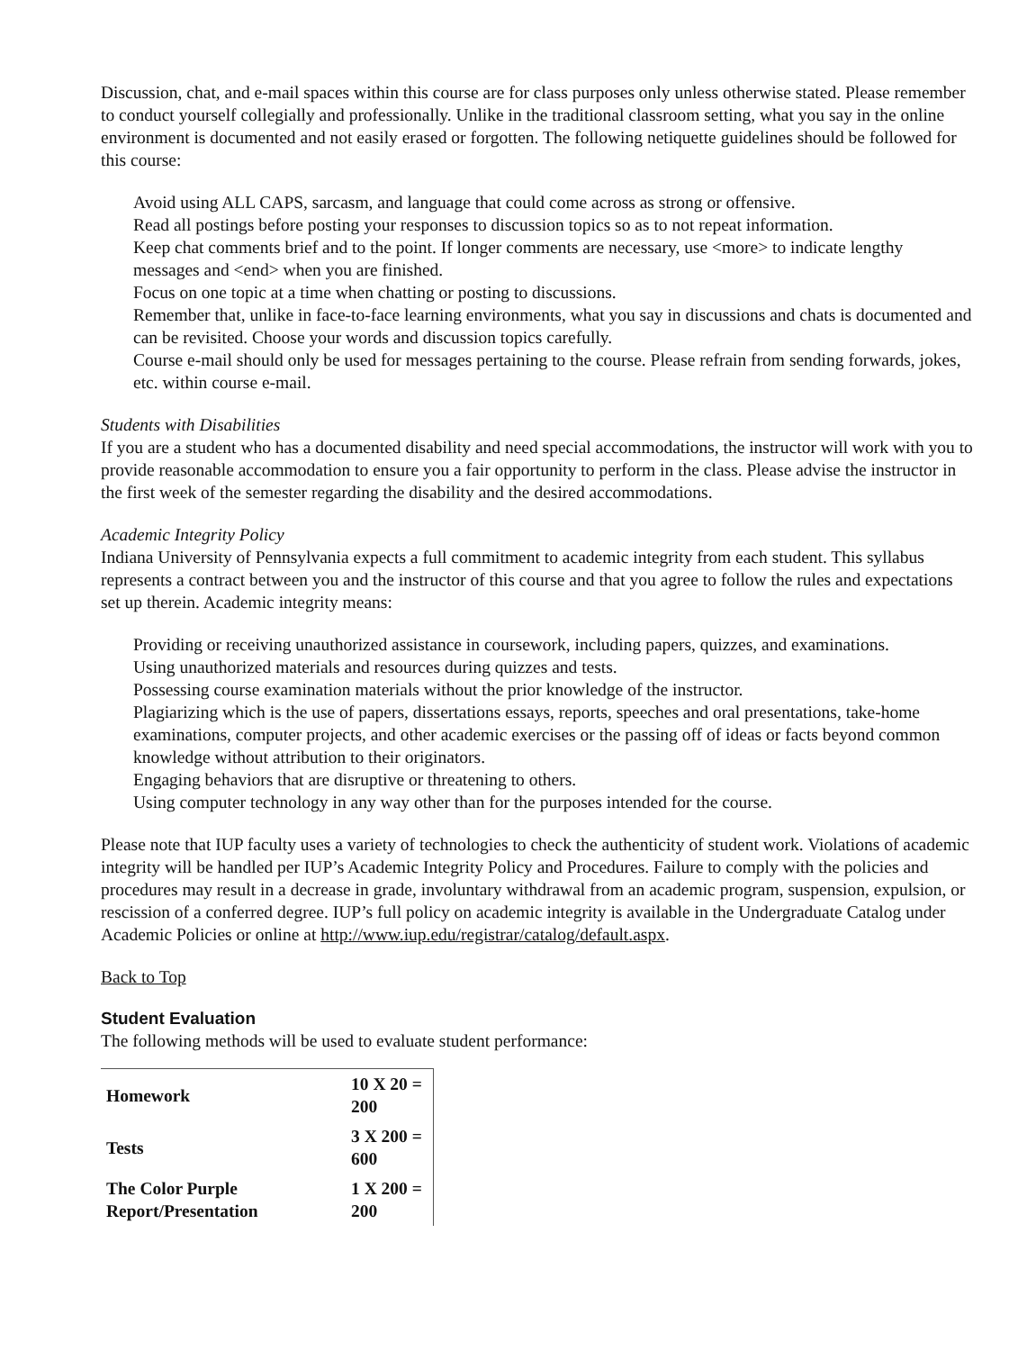Discussion, chat, and e-mail spaces within this course are for class purposes only unless otherwise stated. Please remember to conduct yourself collegially and professionally. Unlike in the traditional classroom setting, what you say in the online environment is documented and not easily erased or forgotten. The following netiquette guidelines should be followed for this course:
Avoid using ALL CAPS, sarcasm, and language that could come across as strong or offensive.
Read all postings before posting your responses to discussion topics so as to not repeat information.
Keep chat comments brief and to the point. If longer comments are necessary, use <more> to indicate lengthy messages and <end> when you are finished.
Focus on one topic at a time when chatting or posting to discussions.
Remember that, unlike in face-to-face learning environments, what you say in discussions and chats is documented and can be revisited. Choose your words and discussion topics carefully.
Course e-mail should only be used for messages pertaining to the course. Please refrain from sending forwards, jokes, etc. within course e-mail.
Students with Disabilities
If you are a student who has a documented disability and need special accommodations, the instructor will work with you to provide reasonable accommodation to ensure you a fair opportunity to perform in the class. Please advise the instructor in the first week of the semester regarding the disability and the desired accommodations.
Academic Integrity Policy
Indiana University of Pennsylvania expects a full commitment to academic integrity from each student. This syllabus represents a contract between you and the instructor of this course and that you agree to follow the rules and expectations set up therein. Academic integrity means:
Providing or receiving unauthorized assistance in coursework, including papers, quizzes, and examinations.
Using unauthorized materials and resources during quizzes and tests.
Possessing course examination materials without the prior knowledge of the instructor.
Plagiarizing which is the use of papers, dissertations essays, reports, speeches and oral presentations, take-home examinations, computer projects, and other academic exercises or the passing off of ideas or facts beyond common knowledge without attribution to their originators.
Engaging behaviors that are disruptive or threatening to others.
Using computer technology in any way other than for the purposes intended for the course.
Please note that IUP faculty uses a variety of technologies to check the authenticity of student work. Violations of academic integrity will be handled per IUP’s Academic Integrity Policy and Procedures. Failure to comply with the policies and procedures may result in a decrease in grade, involuntary withdrawal from an academic program, suspension, expulsion, or rescission of a conferred degree. IUP’s full policy on academic integrity is available in the Undergraduate Catalog under Academic Policies or online at http://www.iup.edu/registrar/catalog/default.aspx.
Back to Top
Student Evaluation
The following methods will be used to evaluate student performance:
| Homework | 10 X 20 = 200 |
| Tests | 3 X 200 = 600 |
| The Color Purple Report/Presentation | 1 X 200 = 200 |